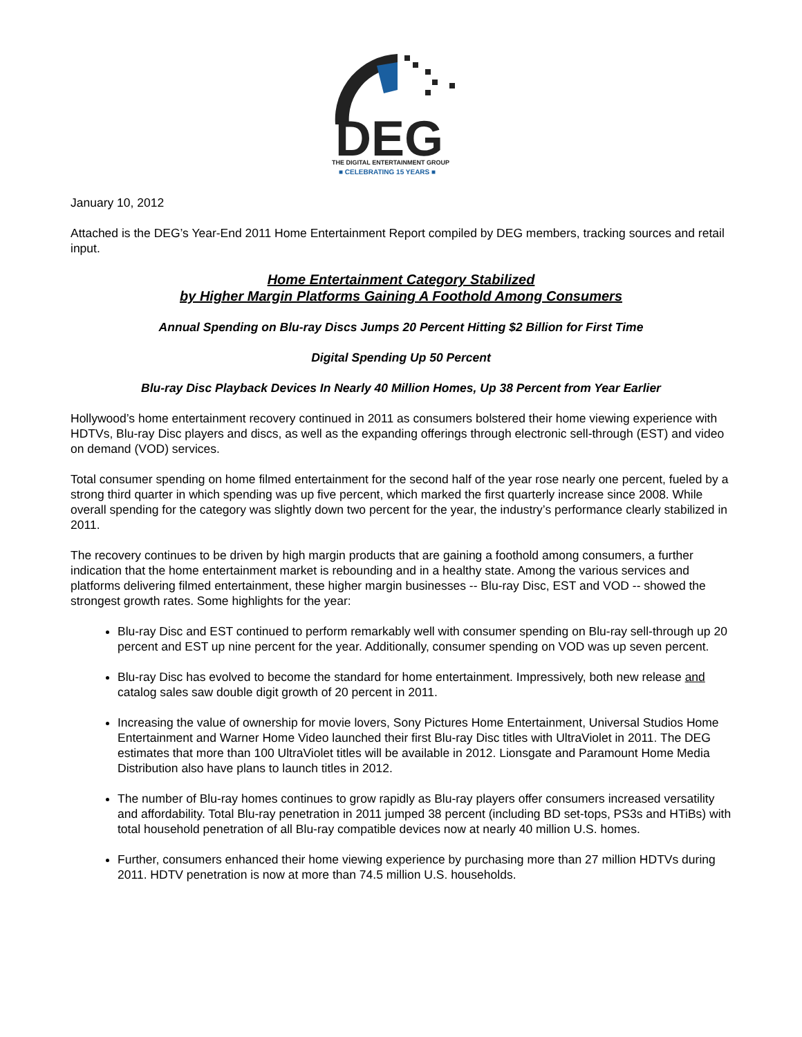DEG
THE DIGITAL ENTERTAINMENT GROUP
■ CELEBRATING 15 YEARS ■
January 10, 2012
Attached is the DEG’s Year-End 2011 Home Entertainment Report compiled by DEG members, tracking sources and retail input.
Home Entertainment Category Stabilized
by Higher Margin Platforms Gaining A Foothold Among Consumers
Annual Spending on Blu-ray Discs Jumps 20 Percent Hitting $2 Billion for First Time
Digital Spending Up 50 Percent
Blu-ray Disc Playback Devices In Nearly 40 Million Homes, Up 38 Percent from Year Earlier
Hollywood’s home entertainment recovery continued in 2011 as consumers bolstered their home viewing experience with HDTVs, Blu-ray Disc players and discs, as well as the expanding offerings through electronic sell-through (EST) and video on demand (VOD) services.
Total consumer spending on home filmed entertainment for the second half of the year rose nearly one percent, fueled by a strong third quarter in which spending was up five percent, which marked the first quarterly increase since 2008. While overall spending for the category was slightly down two percent for the year, the industry’s performance clearly stabilized in 2011.
The recovery continues to be driven by high margin products that are gaining a foothold among consumers, a further indication that the home entertainment market is rebounding and in a healthy state. Among the various services and platforms delivering filmed entertainment, these higher margin businesses -- Blu-ray Disc, EST and VOD -- showed the strongest growth rates. Some highlights for the year:
Blu-ray Disc and EST continued to perform remarkably well with consumer spending on Blu-ray sell-through up 20 percent and EST up nine percent for the year. Additionally, consumer spending on VOD was up seven percent.
Blu-ray Disc has evolved to become the standard for home entertainment. Impressively, both new release and catalog sales saw double digit growth of 20 percent in 2011.
Increasing the value of ownership for movie lovers, Sony Pictures Home Entertainment, Universal Studios Home Entertainment and Warner Home Video launched their first Blu-ray Disc titles with UltraViolet in 2011. The DEG estimates that more than 100 UltraViolet titles will be available in 2012. Lionsgate and Paramount Home Media Distribution also have plans to launch titles in 2012.
The number of Blu-ray homes continues to grow rapidly as Blu-ray players offer consumers increased versatility and affordability. Total Blu-ray penetration in 2011 jumped 38 percent (including BD set-tops, PS3s and HTiBs) with total household penetration of all Blu-ray compatible devices now at nearly 40 million U.S. homes.
Further, consumers enhanced their home viewing experience by purchasing more than 27 million HDTVs during 2011. HDTV penetration is now at more than 74.5 million U.S. households.